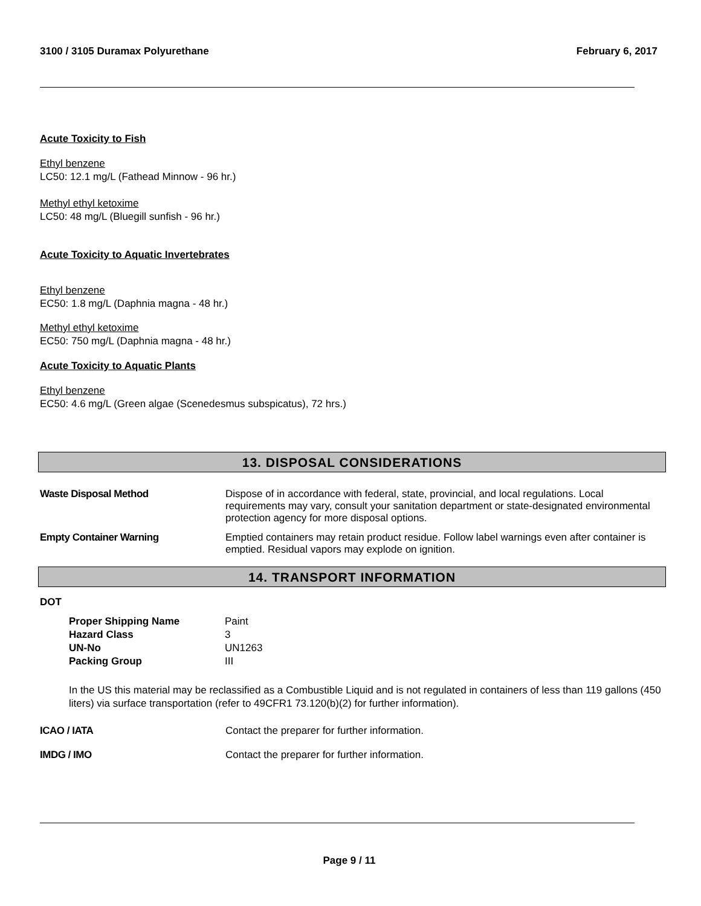3100 / 3105 Duramax Polyurethane February 6, 2017
Acute Toxicity to Fish
Ethyl benzene
LC50: 12.1 mg/L (Fathead Minnow - 96 hr.)
Methyl ethyl ketoxime
LC50: 48 mg/L (Bluegill sunfish - 96 hr.)
Acute Toxicity to Aquatic Invertebrates
Ethyl benzene
EC50: 1.8 mg/L (Daphnia magna - 48 hr.)
Methyl ethyl ketoxime
EC50: 750 mg/L (Daphnia magna - 48 hr.)
Acute Toxicity to Aquatic Plants
Ethyl benzene
EC50: 4.6 mg/L (Green algae (Scenedesmus subspicatus), 72 hrs.)
13. DISPOSAL CONSIDERATIONS
Waste Disposal Method
Dispose of in accordance with federal, state, provincial, and local regulations. Local requirements may vary, consult your sanitation department or state-designated environmental protection agency for more disposal options.
Empty Container Warning
Emptied containers may retain product residue. Follow label warnings even after container is emptied. Residual vapors may explode on ignition.
14. TRANSPORT INFORMATION
DOT
| Proper Shipping Name | Paint |
| Hazard Class | 3 |
| UN-No | UN1263 |
| Packing Group | III |
In the US this material may be reclassified as a Combustible Liquid and is not regulated in containers of less than 119 gallons (450 liters) via surface transportation (refer to 49CFR1 73.120(b)(2) for further information).
ICAO / IATA
Contact the preparer for further information.
IMDG / IMO
Contact the preparer for further information.
Page 9 / 11